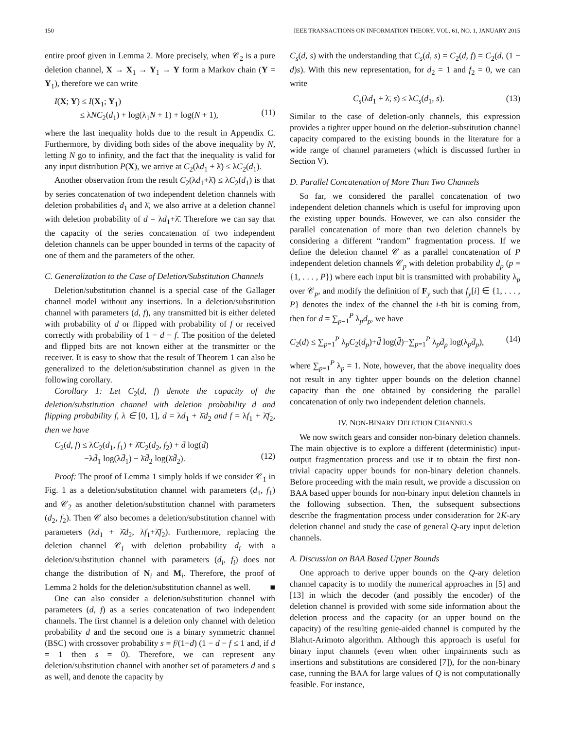150 IEEE TRANSACTIONS ON INFORMATION THEORY, VOL. 61, NO. 1, JANUARY 2015
entire proof given in Lemma 2. More precisely, when 𝒞<sub>2</sub> is a pure deletion channel, X → X<sub>1</sub> → Y<sub>1</sub> → Y form a Markov chain (Y = Y<sub>1</sub>), therefore we can write
I(X; Y) ≤ I(X<sub>1</sub>; Y<sub>1</sub>)
≤ λNC<sub>2</sub>(d<sub>1</sub>) + log(λ<sub>1</sub>N + 1) + log(N + 1),
(11)
where the last inequality holds due to the result in Appendix C. Furthermore, by dividing both sides of the above inequality by N, letting N go to infinity, and the fact that the inequality is valid for any input distribution P(X), we arrive at C<sub>2</sub>(λd<sub>1</sub> + λ̄) ≤ λC<sub>2</sub>(d<sub>1</sub>).
Another observation from the result C<sub>2</sub>(λd<sub>1</sub>+λ̄) ≤ λC<sub>2</sub>(d<sub>1</sub>) is that by series concatenation of two independent deletion channels with deletion probabilities d<sub>1</sub> and λ̄, we also arrive at a deletion channel with deletion probability of d = λd<sub>1</sub>+λ̄. Therefore we can say that the capacity of the series concatenation of two independent deletion channels can be upper bounded in terms of the capacity of one of them and the parameters of the other.
C. Generalization to the Case of Deletion/Substitution Channels
Deletion/substitution channel is a special case of the Gallager channel model without any insertions. In a deletion/substitution channel with parameters (d, f), any transmitted bit is either deleted with probability of d or flipped with probability of f or received correctly with probability of 1 − d − f. The position of the deleted and flipped bits are not known either at the transmitter or the receiver. It is easy to show that the result of Theorem 1 can also be generalized to the deletion/substitution channel as given in the following corollary.
Corollary 1: Let C<sub>2</sub>(d, f) denote the capacity of the deletion/substitution channel with deletion probability d and flipping probability f, λ ∈ [0, 1], d = λd<sub>1</sub> + λ̄d<sub>2</sub> and f = λf<sub>1</sub> + λ̄f<sub>2</sub>, then we have
C<sub>2</sub>(d, f) ≤ λC<sub>2</sub>(d<sub>1</sub>, f<sub>1</sub>) + λ̄C<sub>2</sub>(d<sub>2</sub>, f<sub>2</sub>) + d̄ log(d̄)
−λd̄<sub>1</sub> log(λd̄<sub>1</sub>) − λ̄d̄<sub>2</sub> log(λ̄d̄<sub>2</sub>).
(12)
Proof: The proof of Lemma 1 simply holds if we consider 𝒞<sub>1</sub> in Fig. 1 as a deletion/substitution channel with parameters (d<sub>1</sub>, f<sub>1</sub>) and 𝒞<sub>2</sub> as another deletion/substitution channel with parameters (d<sub>2</sub>, f<sub>2</sub>). Then 𝒞 also becomes a deletion/substitution channel with parameters (λd<sub>1</sub> + λ̄d<sub>2</sub>, λf<sub>1</sub>+λ̄f<sub>2</sub>). Furthermore, replacing the deletion channel 𝒞<sub>i</sub> with deletion probability d<sub>i</sub> with a deletion/substitution channel with parameters (d<sub>i</sub>, f<sub>i</sub>) does not change the distribution of N<sub>i</sub> and M<sub>i</sub>. Therefore, the proof of Lemma 2 holds for the deletion/substitution channel as well. ■
One can also consider a deletion/substitution channel with parameters (d, f) as a series concatenation of two independent channels. The first channel is a deletion only channel with deletion probability d and the second one is a binary symmetric channel (BSC) with crossover probability s = f/(1−d) (1 − d − f ≤ 1 and, if d = 1 then s = 0). Therefore, we can represent any deletion/substitution channel with another set of parameters d and s as well, and denote the capacity by
C<sub>s</sub>(d, s) with the understanding that C<sub>s</sub>(d, s) = C<sub>2</sub>(d, f) = C<sub>2</sub>(d, (1 − d)s). With this new representation, for d<sub>2</sub> = 1 and f<sub>2</sub> = 0, we can write
C<sub>s</sub>(λd<sub>1</sub> + λ̄, s) ≤ λC<sub>s</sub>(d<sub>1</sub>, s). (13)
Similar to the case of deletion-only channels, this expression provides a tighter upper bound on the deletion-substitution channel capacity compared to the existing bounds in the literature for a wide range of channel parameters (which is discussed further in Section V).
D. Parallel Concatenation of More Than Two Channels
So far, we considered the parallel concatenation of two independent deletion channels which is useful for improving upon the existing upper bounds. However, we can also consider the parallel concatenation of more than two deletion channels by considering a different “random” fragmentation process. If we define the deletion channel 𝒞 as a parallel concatenation of P independent deletion channels 𝒞<sub>p</sub> with deletion probability d<sub>p</sub> (p = {1, . . . , P}) where each input bit is transmitted with probability λ<sub>p</sub> over 𝒞<sub>p</sub>, and modify the definition of F<sub>y</sub> such that f<sub>y</sub>[i] ∈ {1, . . . , P} denotes the index of the channel the i-th bit is coming from, then for d = ∑<sub>p=1</sub><sup>P</sup> λ<sub>p</sub>d<sub>p</sub>, we have
C<sub>2</sub>(d) ≤ ∑<sub>p=1</sub><sup>P</sup> λ<sub>p</sub>C<sub>2</sub>(d<sub>p</sub>)+d̄ log(d̄)−∑<sub>p=1</sub><sup>P</sup> λ<sub>p</sub>d̄<sub>p</sub> log(λ<sub>p</sub>d̄<sub>p</sub>), (14)
where ∑<sub>p=1</sub><sup>P</sup> λ<sub>p</sub> = 1. Note, however, that the above inequality does not result in any tighter upper bounds on the deletion channel capacity than the one obtained by considering the parallel concatenation of only two independent deletion channels.
IV. NON-BINARY DELETION CHANNELS
We now switch gears and consider non-binary deletion channels. The main objective is to explore a different (deterministic) input-output fragmentation process and use it to obtain the first non-trivial capacity upper bounds for non-binary deletion channels. Before proceeding with the main result, we provide a discussion on BAA based upper bounds for non-binary input deletion channels in the following subsection. Then, the subsequent subsections describe the fragmentation process under consideration for 2K-ary deletion channel and study the case of general Q-ary input deletion channels.
A. Discussion on BAA Based Upper Bounds
One approach to derive upper bounds on the Q-ary deletion channel capacity is to modify the numerical approaches in [5] and [13] in which the decoder (and possibly the encoder) of the deletion channel is provided with some side information about the deletion process and the capacity (or an upper bound on the capacity) of the resulting genie-aided channel is computed by the Blahut-Arimoto algorithm. Although this approach is useful for binary input channels (even when other impairments such as insertions and substitutions are considered [7]), for the non-binary case, running the BAA for large values of Q is not computationally feasible. For instance,